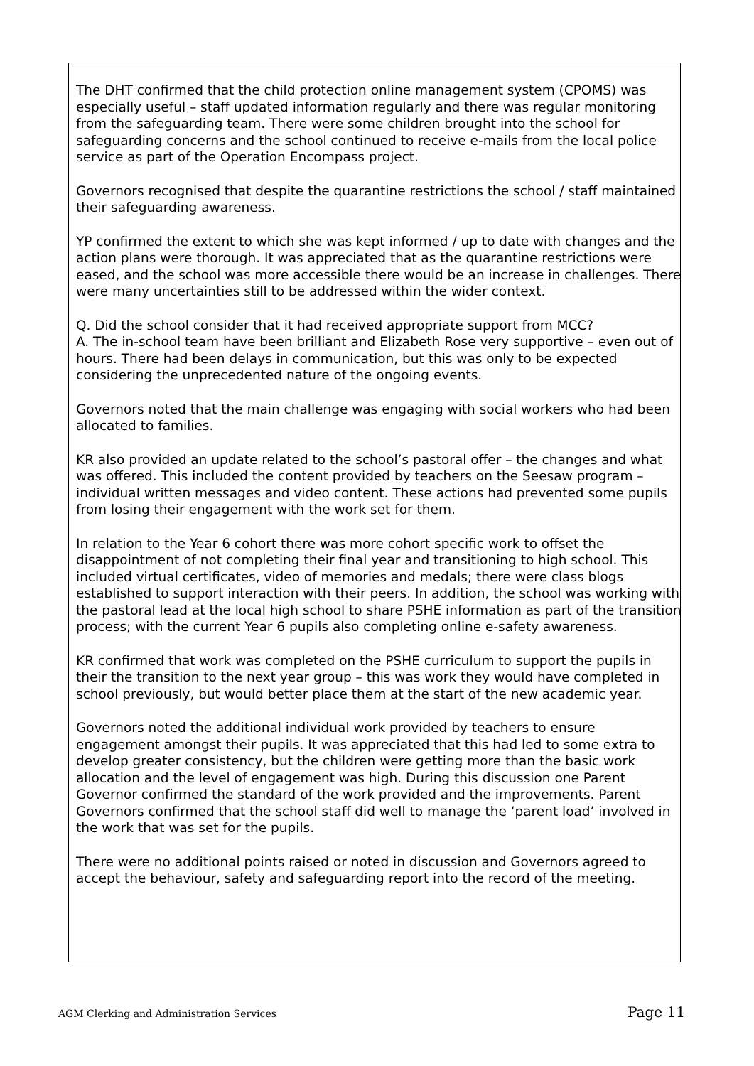The DHT confirmed that the child protection online management system (CPOMS) was especially useful – staff updated information regularly and there was regular monitoring from the safeguarding team. There were some children brought into the school for safeguarding concerns and the school continued to receive e-mails from the local police service as part of the Operation Encompass project.
Governors recognised that despite the quarantine restrictions the school / staff maintained their safeguarding awareness.
YP confirmed the extent to which she was kept informed / up to date with changes and the action plans were thorough. It was appreciated that as the quarantine restrictions were eased, and the school was more accessible there would be an increase in challenges. There were many uncertainties still to be addressed within the wider context.
Q. Did the school consider that it had received appropriate support from MCC?
A. The in-school team have been brilliant and Elizabeth Rose very supportive – even out of hours. There had been delays in communication, but this was only to be expected considering the unprecedented nature of the ongoing events.
Governors noted that the main challenge was engaging with social workers who had been allocated to families.
KR also provided an update related to the school’s pastoral offer – the changes and what was offered. This included the content provided by teachers on the Seesaw program – individual written messages and video content. These actions had prevented some pupils from losing their engagement with the work set for them.
In relation to the Year 6 cohort there was more cohort specific work to offset the disappointment of not completing their final year and transitioning to high school. This included virtual certificates, video of memories and medals; there were class blogs established to support interaction with their peers. In addition, the school was working with the pastoral lead at the local high school to share PSHE information as part of the transition process; with the current Year 6 pupils also completing online e-safety awareness.
KR confirmed that work was completed on the PSHE curriculum to support the pupils in their the transition to the next year group – this was work they would have completed in school previously, but would better place them at the start of the new academic year.
Governors noted the additional individual work provided by teachers to ensure engagement amongst their pupils. It was appreciated that this had led to some extra to develop greater consistency, but the children were getting more than the basic work allocation and the level of engagement was high. During this discussion one Parent Governor confirmed the standard of the work provided and the improvements. Parent Governors confirmed that the school staff did well to manage the ‘parent load’ involved in the work that was set for the pupils.
There were no additional points raised or noted in discussion and Governors agreed to accept the behaviour, safety and safeguarding report into the record of the meeting.
AGM Clerking and Administration Services Page 11